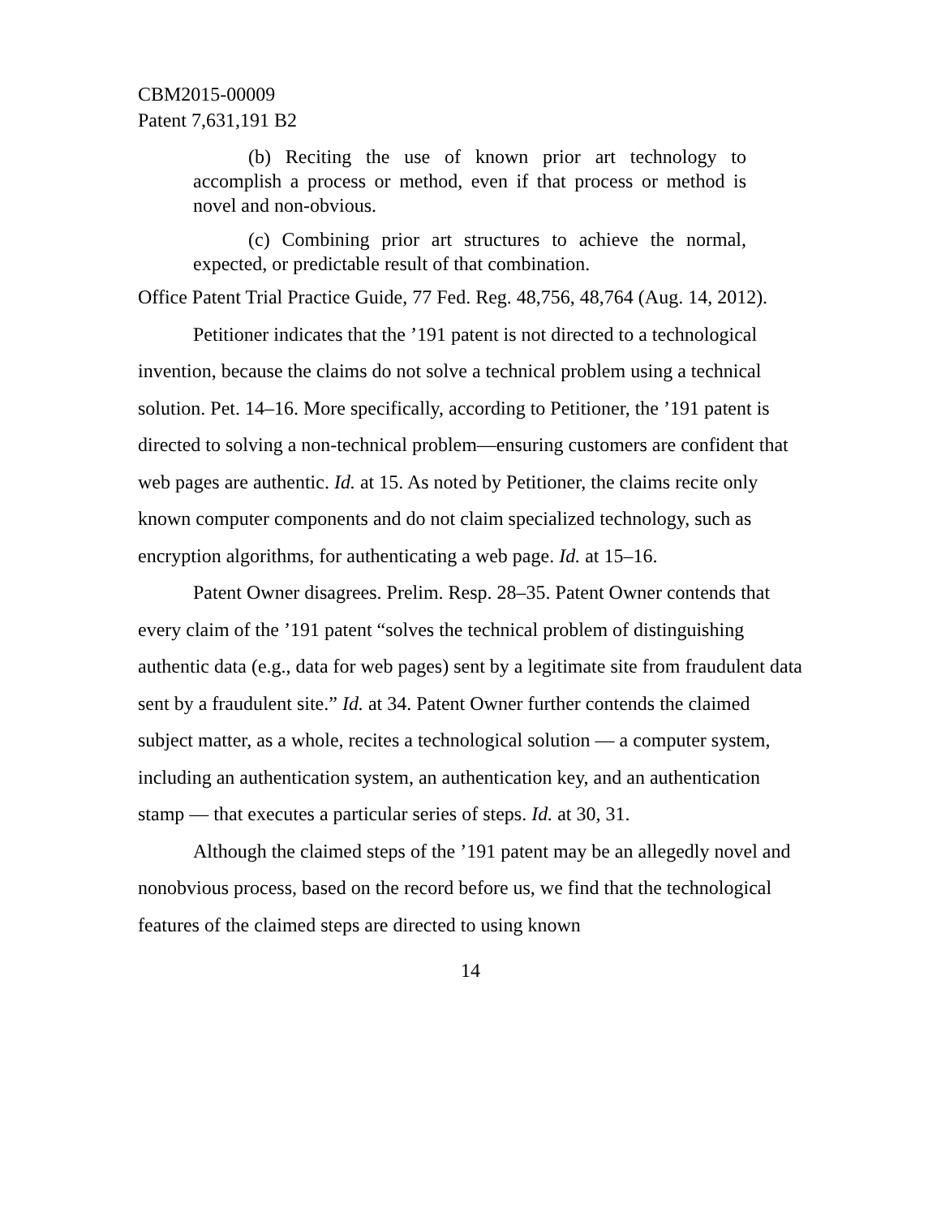CBM2015-00009
Patent 7,631,191 B2
(b) Reciting the use of known prior art technology to accomplish a process or method, even if that process or method is novel and non-obvious.
(c) Combining prior art structures to achieve the normal, expected, or predictable result of that combination.
Office Patent Trial Practice Guide, 77 Fed. Reg. 48,756, 48,764 (Aug. 14, 2012).
Petitioner indicates that the ’191 patent is not directed to a technological invention, because the claims do not solve a technical problem using a technical solution. Pet. 14–16. More specifically, according to Petitioner, the ’191 patent is directed to solving a non-technical problem—ensuring customers are confident that web pages are authentic. Id. at 15. As noted by Petitioner, the claims recite only known computer components and do not claim specialized technology, such as encryption algorithms, for authenticating a web page. Id. at 15–16.
Patent Owner disagrees. Prelim. Resp. 28–35. Patent Owner contends that every claim of the ’191 patent “solves the technical problem of distinguishing authentic data (e.g., data for web pages) sent by a legitimate site from fraudulent data sent by a fraudulent site.” Id. at 34. Patent Owner further contends the claimed subject matter, as a whole, recites a technological solution — a computer system, including an authentication system, an authentication key, and an authentication stamp — that executes a particular series of steps. Id. at 30, 31.
Although the claimed steps of the ’191 patent may be an allegedly novel and nonobvious process, based on the record before us, we find that the technological features of the claimed steps are directed to using known
14